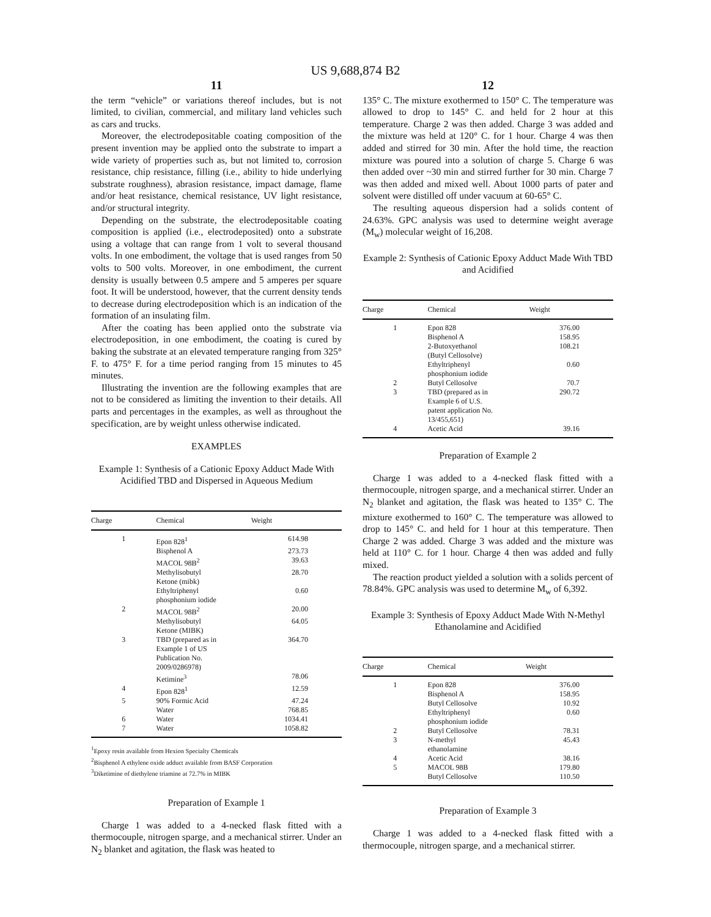US 9,688,874 B2
11
the term “vehicle” or variations thereof includes, but is not limited, to civilian, commercial, and military land vehicles such as cars and trucks.
Moreover, the electrodepositable coating composition of the present invention may be applied onto the substrate to impart a wide variety of properties such as, but not limited to, corrosion resistance, chip resistance, filling (i.e., ability to hide underlying substrate roughness), abrasion resistance, impact damage, flame and/or heat resistance, chemical resistance, UV light resistance, and/or structural integrity.
Depending on the substrate, the electrodepositable coating composition is applied (i.e., electrodeposited) onto a substrate using a voltage that can range from 1 volt to several thousand volts. In one embodiment, the voltage that is used ranges from 50 volts to 500 volts. Moreover, in one embodiment, the current density is usually between 0.5 ampere and 5 amperes per square foot. It will be understood, however, that the current density tends to decrease during electrodeposition which is an indication of the formation of an insulating film.
After the coating has been applied onto the substrate via electrodeposition, in one embodiment, the coating is cured by baking the substrate at an elevated temperature ranging from 325° F. to 475° F. for a time period ranging from 15 minutes to 45 minutes.
Illustrating the invention are the following examples that are not to be considered as limiting the invention to their details. All parts and percentages in the examples, as well as throughout the specification, are by weight unless otherwise indicated.
EXAMPLES
Example 1: Synthesis of a Cationic Epoxy Adduct Made With Acidified TBD and Dispersed in Aqueous Medium
| Charge | Chemical | Weight |
| --- | --- | --- |
| 1 | Epon 828<sup>1</sup> | 614.98 |
| | Bisphenol A | 273.73 |
| | MACOL 98B<sup>2</sup> | 39.63 |
| | Methylisobutyl Ketone (mibk) | 28.70 |
| | Ethyltriphenyl phosphonium iodide | 0.60 |
| 2 | MACOL 98B<sup>2</sup> | 20.00 |
| | Methylisobutyl Ketone (MIBK) | 64.05 |
| 3 | TBD (prepared as in Example 1 of US Publication No. 2009/0286978) | 364.70 |
| | Ketimine<sup>3</sup> | 78.06 |
| 4 | Epon 828<sup>1</sup> | 12.59 |
| 5 | 90% Formic Acid | 47.24 |
| | Water | 768.85 |
| 6 | Water | 1034.41 |
| 7 | Water | 1058.82 |
<sup>1</sup> Epoxy resin available from Hexion Specialty Chemicals
<sup>2</sup> Bisphenol A ethylene oxide adduct available from BASF Corporation
<sup>3</sup> Diketimine of diethylene triamine at 72.7% in MIBK
Preparation of Example 1
Charge 1 was added to a 4-necked flask fitted with a thermocouple, nitrogen sparge, and a mechanical stirrer. Under an N<sub>2</sub> blanket and agitation, the flask was heated to
12
135° C. The mixture exothermed to 150° C. The temperature was allowed to drop to 145° C. and held for 2 hour at this temperature. Charge 2 was then added. Charge 3 was added and the mixture was held at 120° C. for 1 hour. Charge 4 was then added and stirred for 30 min. After the hold time, the reaction mixture was poured into a solution of charge 5. Charge 6 was then added over ~30 min and stirred further for 30 min. Charge 7 was then added and mixed well. About 1000 parts of pater and solvent were distilled off under vacuum at 60-65° C.
The resulting aqueous dispersion had a solids content of 24.63%. GPC analysis was used to determine weight average (M<sub>w</sub>) molecular weight of 16,208.
Example 2: Synthesis of Cationic Epoxy Adduct Made With TBD and Acidified
| Charge | Chemical | Weight |
| --- | --- | --- |
| 1 | Epon 828 | 376.00 |
| | Bisphenol A | 158.95 |
| | 2-Butoxyethanol (Butyl Cellosolve) | 108.21 |
| | Ethyltriphenyl phosphonium iodide | 0.60 |
| 2 | Butyl Cellosolve | 70.7 |
| 3 | TBD (prepared as in Example 6 of U.S. patent application No. 13/455,651) | 290.72 |
| 4 | Acetic Acid | 39.16 |
Preparation of Example 2
Charge 1 was added to a 4-necked flask fitted with a thermocouple, nitrogen sparge, and a mechanical stirrer. Under an N<sub>2</sub> blanket and agitation, the flask was heated to 135° C. The mixture exothermed to 160° C. The temperature was allowed to drop to 145° C. and held for 1 hour at this temperature. Then Charge 2 was added. Charge 3 was added and the mixture was held at 110° C. for 1 hour. Charge 4 then was added and fully mixed.
The reaction product yielded a solution with a solids percent of 78.84%. GPC analysis was used to determine M<sub>w</sub> of 6,392.
Example 3: Synthesis of Epoxy Adduct Made With N-Methyl Ethanolamine and Acidified
| Charge | Chemical | Weight |
| --- | --- | --- |
| 1 | Epon 828 | 376.00 |
| | Bisphenol A | 158.95 |
| | Butyl Cellosolve | 10.92 |
| | Ethyltriphenyl phosphonium iodide | 0.60 |
| 2 | Butyl Cellosolve | 78.31 |
| 3 | N-methyl ethanolamine | 45.43 |
| 4 | Acetic Acid | 38.16 |
| 5 | MACOL 98B | 179.80 |
| | Butyl Cellosolve | 110.50 |
Preparation of Example 3
Charge 1 was added to a 4-necked flask fitted with a thermocouple, nitrogen sparge, and a mechanical stirrer.